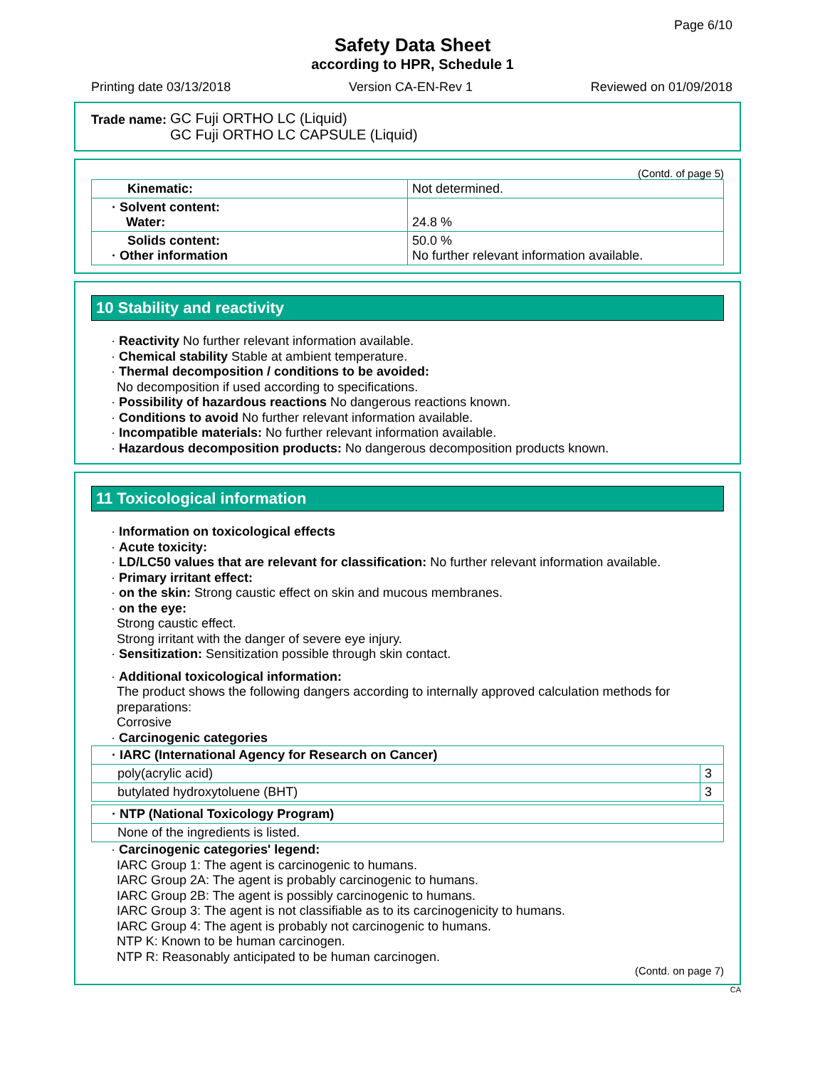Page 6/10
Safety Data Sheet
according to HPR, Schedule 1
Printing date 03/13/2018 Version CA-EN-Rev 1 Reviewed on 01/09/2018
Trade name:
GC Fuji ORTHO LC (Liquid)
GC Fuji ORTHO LC CAPSULE (Liquid)
(Contd. of page 5)
| Kinematic: | Not determined. |
| · Solvent content: Water: | 24.8 % |
| Solids content: · Other information | 50.0 % No further relevant information available. |
10 Stability and reactivity
· Reactivity No further relevant information available.
· Chemical stability Stable at ambient temperature.
· Thermal decomposition / conditions to be avoided:
No decomposition if used according to specifications.
· Possibility of hazardous reactions No dangerous reactions known.
· Conditions to avoid No further relevant information available.
· Incompatible materials: No further relevant information available.
· Hazardous decomposition products: No dangerous decomposition products known.
11 Toxicological information
· Information on toxicological effects
· Acute toxicity:
· LD/LC50 values that are relevant for classification: No further relevant information available.
· Primary irritant effect:
· on the skin: Strong caustic effect on skin and mucous membranes.
· on the eye:
Strong caustic effect.
Strong irritant with the danger of severe eye injury.
· Sensitization: Sensitization possible through skin contact.
· Additional toxicological information:
The product shows the following dangers according to internally approved calculation methods for preparations:
Corrosive
· Carcinogenic categories
| · IARC (International Agency for Research on Cancer) | |
| poly(acrylic acid) | 3 |
| butylated hydroxytoluene (BHT) | 3 |
| · NTP (National Toxicology Program) |
| None of the ingredients is listed. |
· Carcinogenic categories' legend:
IARC Group 1: The agent is carcinogenic to humans.
IARC Group 2A: The agent is probably carcinogenic to humans.
IARC Group 2B: The agent is possibly carcinogenic to humans.
IARC Group 3: The agent is not classifiable as to its carcinogenicity to humans.
IARC Group 4: The agent is probably not carcinogenic to humans.
NTP K: Known to be human carcinogen.
NTP R: Reasonably anticipated to be human carcinogen.
(Contd. on page 7)
CA